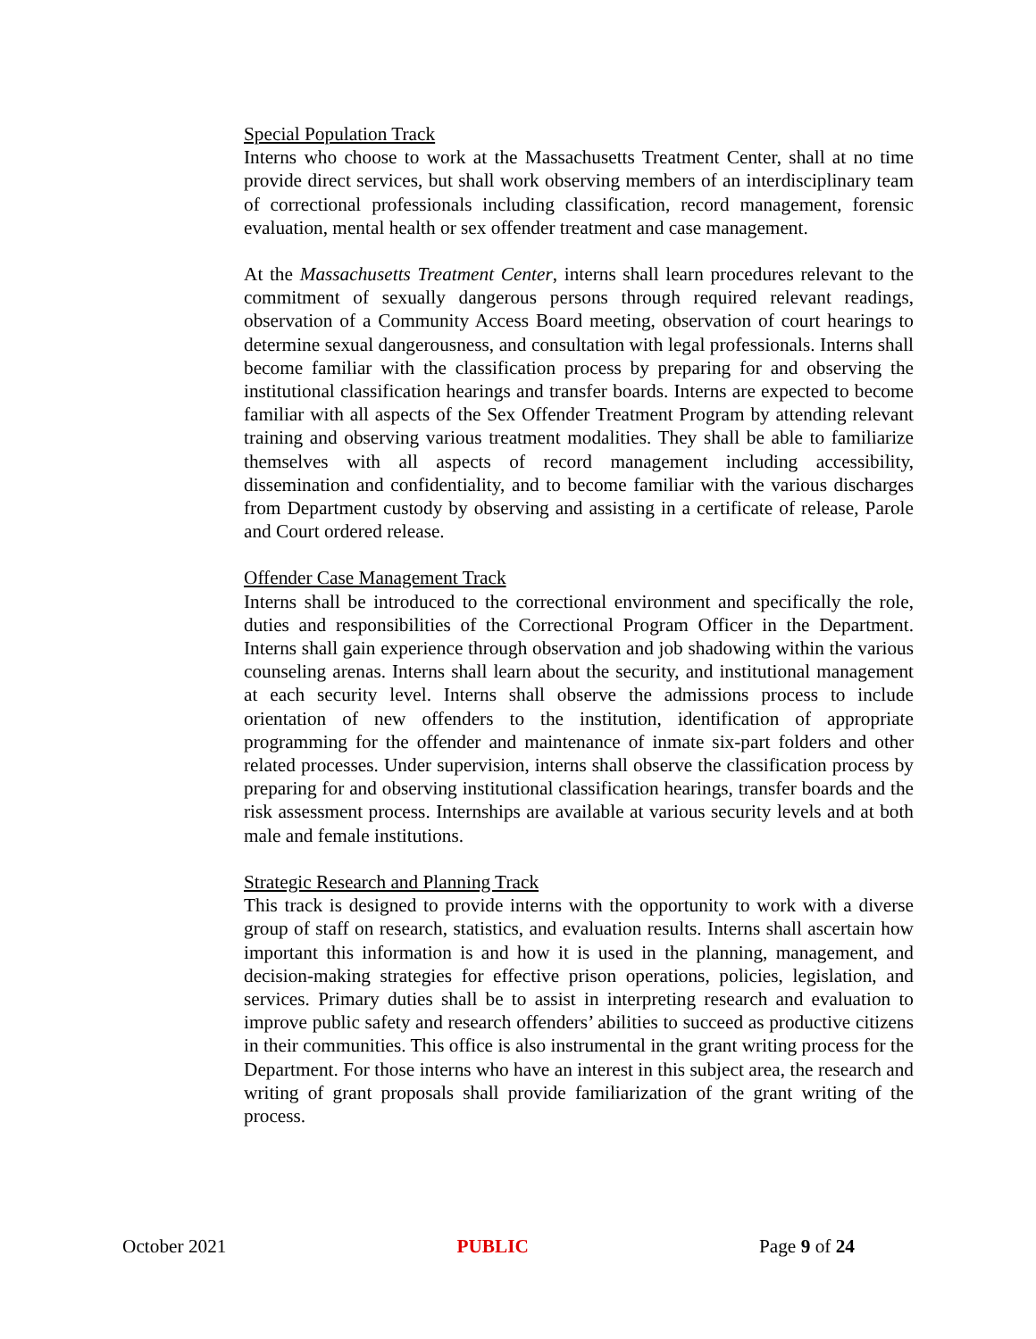Special Population Track
Interns who choose to work at the Massachusetts Treatment Center, shall at no time provide direct services, but shall work observing members of an interdisciplinary team of correctional professionals including classification, record management, forensic evaluation, mental health or sex offender treatment and case management.
At the Massachusetts Treatment Center, interns shall learn procedures relevant to the commitment of sexually dangerous persons through required relevant readings, observation of a Community Access Board meeting, observation of court hearings to determine sexual dangerousness, and consultation with legal professionals. Interns shall become familiar with the classification process by preparing for and observing the institutional classification hearings and transfer boards. Interns are expected to become familiar with all aspects of the Sex Offender Treatment Program by attending relevant training and observing various treatment modalities. They shall be able to familiarize themselves with all aspects of record management including accessibility, dissemination and confidentiality, and to become familiar with the various discharges from Department custody by observing and assisting in a certificate of release, Parole and Court ordered release.
Offender Case Management Track
Interns shall be introduced to the correctional environment and specifically the role, duties and responsibilities of the Correctional Program Officer in the Department. Interns shall gain experience through observation and job shadowing within the various counseling arenas. Interns shall learn about the security, and institutional management at each security level. Interns shall observe the admissions process to include orientation of new offenders to the institution, identification of appropriate programming for the offender and maintenance of inmate six-part folders and other related processes. Under supervision, interns shall observe the classification process by preparing for and observing institutional classification hearings, transfer boards and the risk assessment process. Internships are available at various security levels and at both male and female institutions.
Strategic Research and Planning Track
This track is designed to provide interns with the opportunity to work with a diverse group of staff on research, statistics, and evaluation results. Interns shall ascertain how important this information is and how it is used in the planning, management, and decision-making strategies for effective prison operations, policies, legislation, and services. Primary duties shall be to assist in interpreting research and evaluation to improve public safety and research offenders’ abilities to succeed as productive citizens in their communities. This office is also instrumental in the grant writing process for the Department. For those interns who have an interest in this subject area, the research and writing of grant proposals shall provide familiarization of the grant writing of the process.
October 2021 PUBLIC Page 9 of 24